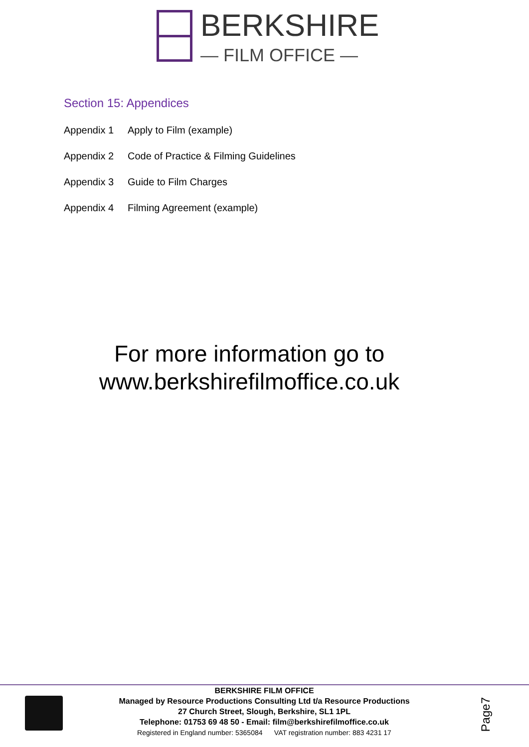BERKSHIRE
— FILM OFFICE —
Section 15: Appendices
Appendix 1 Apply to Film (example)
Appendix 2 Code of Practice & Filming Guidelines
Appendix 3 Guide to Film Charges
Appendix 4 Filming Agreement (example)
For more information go to
www.berkshirefilmoffice.co.uk
BERKSHIRE FILM OFFICE
Managed by Resource Productions Consulting Ltd t/a Resource Productions
27 Church Street, Slough, Berkshire, SL1 1PL
Telephone: 01753 69 48 50 - Email: film@berkshirefilmoffice.co.uk
Registered in England number: 5365084 VAT registration number: 883 4231 17
Page7